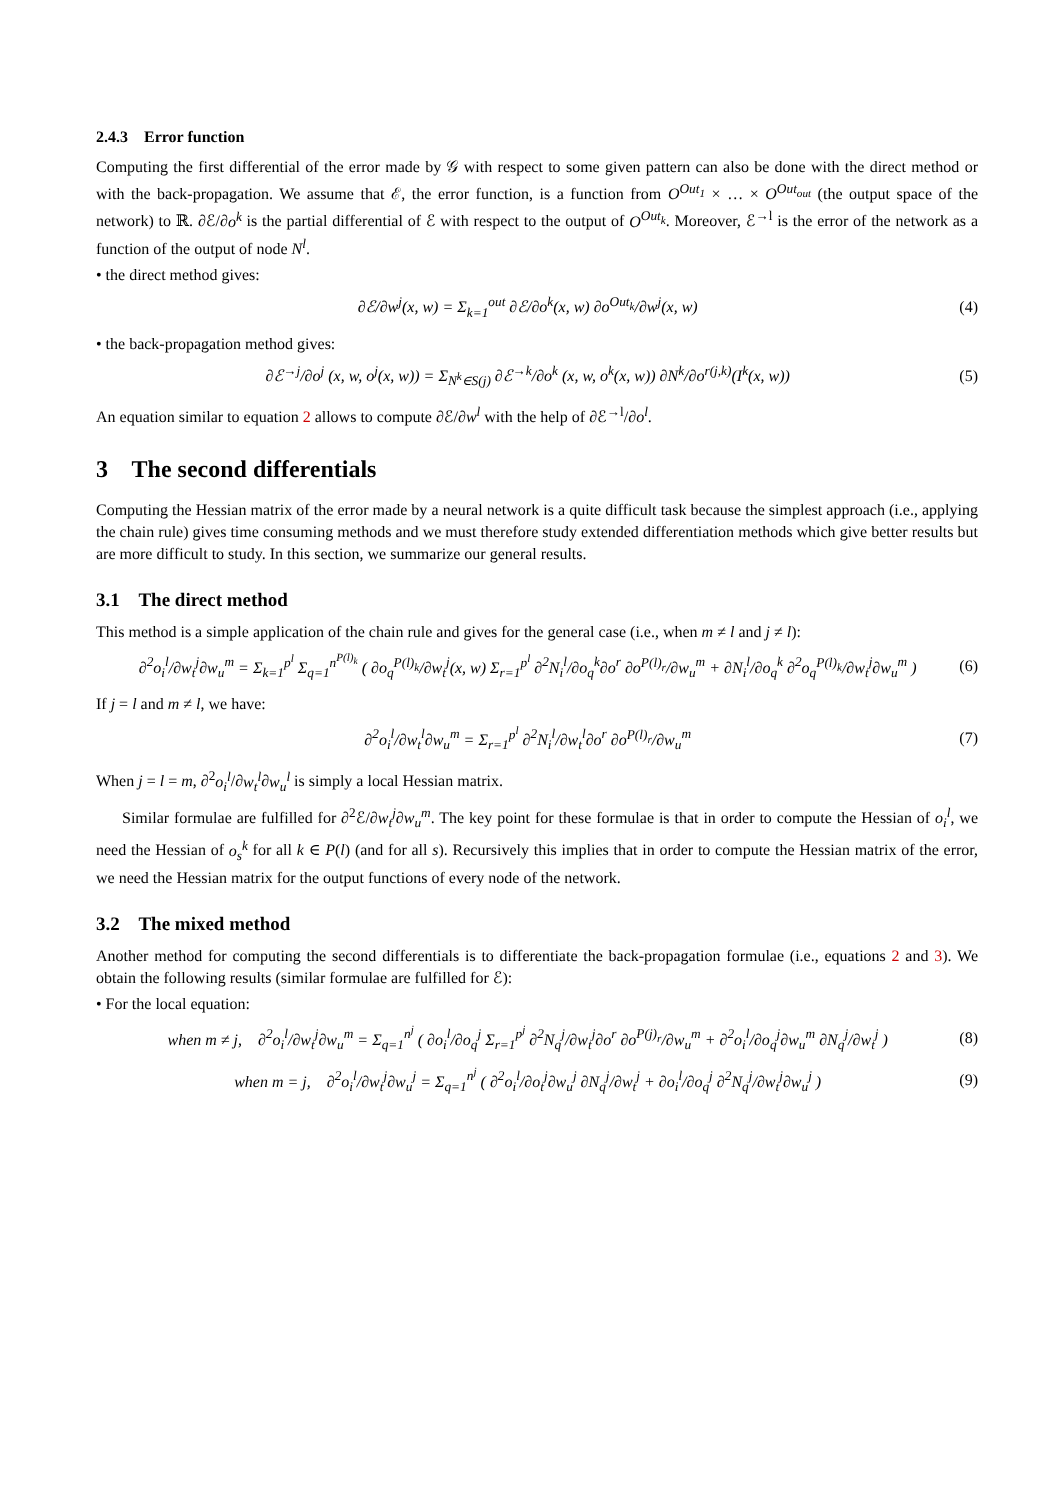2.4.3 Error function
Computing the first differential of the error made by 𝒢 with respect to some given pattern can also be done with the direct method or with the back-propagation. We assume that ℰ, the error function, is a function from O<sup>Out<sub>1</sub></sup> × … × O<sup>Out<sub>out</sub></sup> (the output space of the network) to ℝ. ∂ℰ/∂o<sup>k</sup> is the partial differential of ℰ with respect to the output of O<sup>Out<sub>k</sub></sup>. Moreover, ℰ<sup>→l</sup> is the error of the network as a function of the output of node N<sup>l</sup>.
• the direct method gives:
∂ℰ/∂w<sup>j</sup>(x, w) = Σ<sub>k=1</sub><sup>out</sup> ∂ℰ/∂o<sup>k</sup>(x, w) ∂o<sup>Out<sub>k</sub></sup>/∂w<sup>j</sup>(x, w) (4)
• the back-propagation method gives:
∂ℰ<sup>→j</sup>/∂o<sup>j</sup> (x, w, o<sup>j</sup>(x, w)) = Σ<sub>N<sup>k</sup>∈S(j)</sub> ∂ℰ<sup>→k</sup>/∂o<sup>k</sup> (x, w, o<sup>k</sup>(x, w)) ∂N<sup>k</sup>/∂o<sup>r(j,k)</sup>(I<sup>k</sup>(x, w)) (5)
An equation similar to equation 2 allows to compute ∂ℰ/∂w<sup>l</sup> with the help of ∂ℰ<sup>→l</sup>/∂o<sup>l</sup>.
3 The second differentials
Computing the Hessian matrix of the error made by a neural network is a quite difficult task because the simplest approach (i.e., applying the chain rule) gives time consuming methods and we must therefore study extended differentiation methods which give better results but are more difficult to study. In this section, we summarize our general results.
3.1 The direct method
This method is a simple application of the chain rule and gives for the general case (i.e., when m ≠ l and j ≠ l):
∂<sup>2</sup>o<sub>i</sub><sup>l</sup>/∂w<sub>t</sub><sup>j</sup>∂w<sub>u</sub><sup>m</sup> = Σ<sub>k=1</sub><sup>p<sup>l</sup></sup> Σ<sub>q=1</sub><sup>n<sup>P(l)<sub>k</sub></sup></sup> ( ∂o<sub>q</sub><sup>P(l)<sub>k</sub></sup>/∂w<sub>t</sub><sup>j</sup>(x, w) Σ<sub>r=1</sub><sup>p<sup>l</sup></sup> ∂<sup>2</sup>N<sub>i</sub><sup>l</sup>/∂o<sub>q</sub><sup>k</sup>∂o<sup>r</sup> ∂o<sup>P(l)<sub>r</sub></sup>/∂w<sub>u</sub><sup>m</sup> + ∂N<sub>i</sub><sup>l</sup>/∂o<sub>q</sub><sup>k</sup> ∂<sup>2</sup>o<sub>q</sub><sup>P(l)<sub>k</sub></sup>/∂w<sub>t</sub><sup>j</sup>∂w<sub>u</sub><sup>m</sup> ) (6)
If j = l and m ≠ l, we have:
∂<sup>2</sup>o<sub>i</sub><sup>l</sup>/∂w<sub>t</sub><sup>l</sup>∂w<sub>u</sub><sup>m</sup> = Σ<sub>r=1</sub><sup>p<sup>l</sup></sup> ∂<sup>2</sup>N<sub>i</sub><sup>l</sup>/∂w<sub>t</sub><sup>l</sup>∂o<sup>r</sup> ∂o<sup>P(l)<sub>r</sub></sup>/∂w<sub>u</sub><sup>m</sup> (7)
When j = l = m, ∂<sup>2</sup>o<sub>i</sub><sup>l</sup>/∂w<sub>t</sub><sup>l</sup>∂w<sub>u</sub><sup>l</sup> is simply a local Hessian matrix.
Similar formulae are fulfilled for ∂<sup>2</sup>ℰ/∂w<sub>t</sub><sup>j</sup>∂w<sub>u</sub><sup>m</sup>. The key point for these formulae is that in order to compute the Hessian of o<sub>i</sub><sup>l</sup>, we need the Hessian of o<sub>s</sub><sup>k</sup> for all k ∈ P(l) (and for all s). Recursively this implies that in order to compute the Hessian matrix of the error, we need the Hessian matrix for the output functions of every node of the network.
3.2 The mixed method
Another method for computing the second differentials is to differentiate the back-propagation formulae (i.e., equations 2 and 3). We obtain the following results (similar formulae are fulfilled for ℰ):
• For the local equation:
when m ≠ j, ∂<sup>2</sup>o<sub>i</sub><sup>l</sup>/∂w<sub>t</sub><sup>j</sup>∂w<sub>u</sub><sup>m</sup> = Σ<sub>q=1</sub><sup>n<sup>j</sup></sup> ( ∂o<sub>i</sub><sup>l</sup>/∂o<sub>q</sub><sup>j</sup> Σ<sub>r=1</sub><sup>p<sup>j</sup></sup> ∂<sup>2</sup>N<sub>q</sub><sup>j</sup>/∂w<sub>t</sub><sup>j</sup>∂o<sup>r</sup> ∂o<sup>P(j)<sub>r</sub></sup>/∂w<sub>u</sub><sup>m</sup> + ∂<sup>2</sup>o<sub>i</sub><sup>l</sup>/∂o<sub>q</sub><sup>j</sup>∂w<sub>u</sub><sup>m</sup> ∂N<sub>q</sub><sup>j</sup>/∂w<sub>t</sub><sup>j</sup> ) (8)
when m = j, ∂<sup>2</sup>o<sub>i</sub><sup>l</sup>/∂w<sub>t</sub><sup>j</sup>∂w<sub>u</sub><sup>j</sup> = Σ<sub>q=1</sub><sup>n<sup>j</sup></sup> ( ∂<sup>2</sup>o<sub>i</sub><sup>l</sup>/∂o<sub>t</sub><sup>j</sup>∂w<sub>u</sub><sup>j</sup> ∂N<sub>q</sub><sup>j</sup>/∂w<sub>t</sub><sup>j</sup> + ∂o<sub>i</sub><sup>l</sup>/∂o<sub>q</sub><sup>j</sup> ∂<sup>2</sup>N<sub>q</sub><sup>j</sup>/∂w<sub>t</sub><sup>j</sup>∂w<sub>u</sub><sup>j</sup> ) (9)